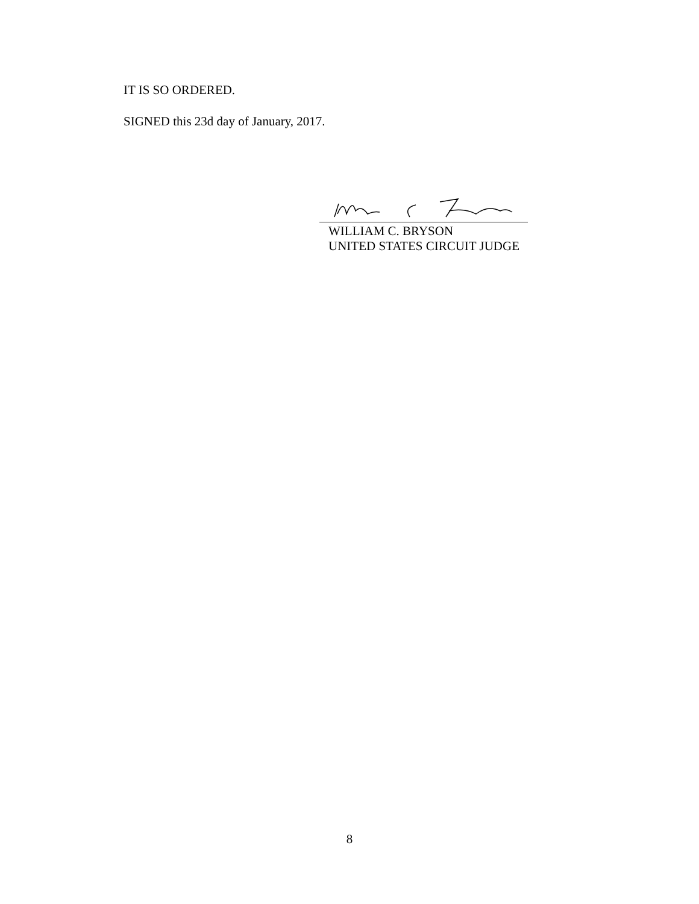IT IS SO ORDERED.
SIGNED this 23d day of January, 2017.
WILLIAM C. BRYSON
UNITED STATES CIRCUIT JUDGE
8